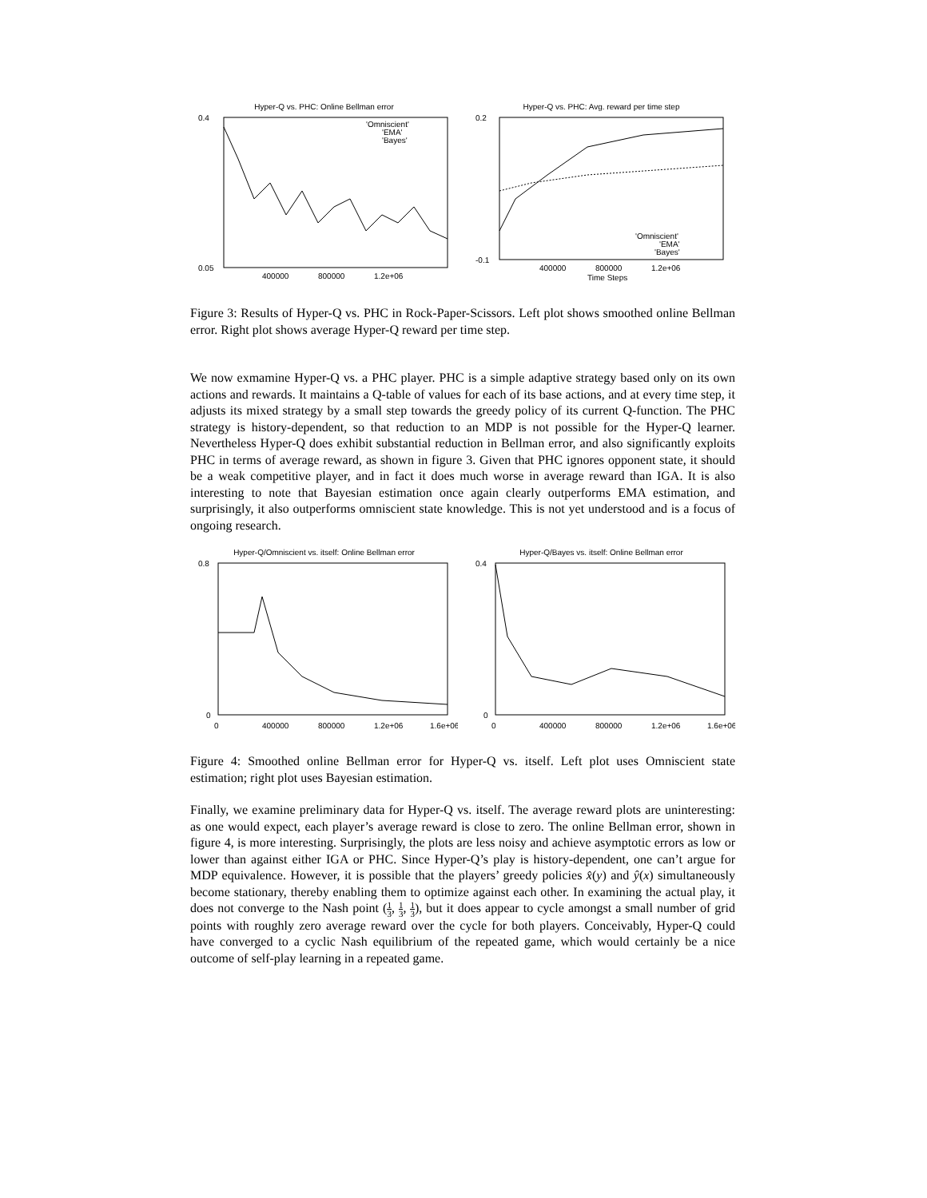Hyper-Q vs. PHC: Online Bellman error
0.4
0.05
400000
800000
1.2e+06
'Omniscient'
'EMA'
'Bayes'
Hyper-Q vs. PHC: Avg. reward per time step
0.2
-0.1
400000
800000
1.2e+06
Time Steps
'Omniscient'
'EMA'
'Bayes'
Figure 3: Results of Hyper-Q vs. PHC in Rock-Paper-Scissors. Left plot shows smoothed online Bellman error. Right plot shows average Hyper-Q reward per time step.
We now exmamine Hyper-Q vs. a PHC player. PHC is a simple adaptive strategy based only on its own actions and rewards. It maintains a Q-table of values for each of its base actions, and at every time step, it adjusts its mixed strategy by a small step towards the greedy policy of its current Q-function. The PHC strategy is history-dependent, so that reduction to an MDP is not possible for the Hyper-Q learner. Nevertheless Hyper-Q does exhibit substantial reduction in Bellman error, and also significantly exploits PHC in terms of average reward, as shown in figure 3. Given that PHC ignores opponent state, it should be a weak competitive player, and in fact it does much worse in average reward than IGA. It is also interesting to note that Bayesian estimation once again clearly outperforms EMA estimation, and surprisingly, it also outperforms omniscient state knowledge. This is not yet understood and is a focus of ongoing research.
Hyper-Q/Omniscient vs. itself: Online Bellman error
0.8
0
0
400000
800000
1.2e+06
1.6e+06
Hyper-Q/Bayes vs. itself: Online Bellman error
0.4
0
0
400000
800000
1.2e+06
1.6e+06
Figure 4: Smoothed online Bellman error for Hyper-Q vs. itself. Left plot uses Omniscient state estimation; right plot uses Bayesian estimation.
Finally, we examine preliminary data for Hyper-Q vs. itself. The average reward plots are uninteresting: as one would expect, each player’s average reward is close to zero. The online Bellman error, shown in figure 4, is more interesting. Surprisingly, the plots are less noisy and achieve asymptotic errors as low or lower than against either IGA or PHC. Since Hyper-Q’s play is history-dependent, one can’t argue for MDP equivalence. However, it is possible that the players’ greedy policies x̂(y) and ŷ(x) simultaneously become stationary, thereby enabling them to optimize against each other. In examining the actual play, it does not converge to the Nash point (1 3, 1 3, 1 3), but it does appear to cycle amongst a small number of grid points with roughly zero average reward over the cycle for both players. Conceivably, Hyper-Q could have converged to a cyclic Nash equilibrium of the repeated game, which would certainly be a nice outcome of self-play learning in a repeated game.